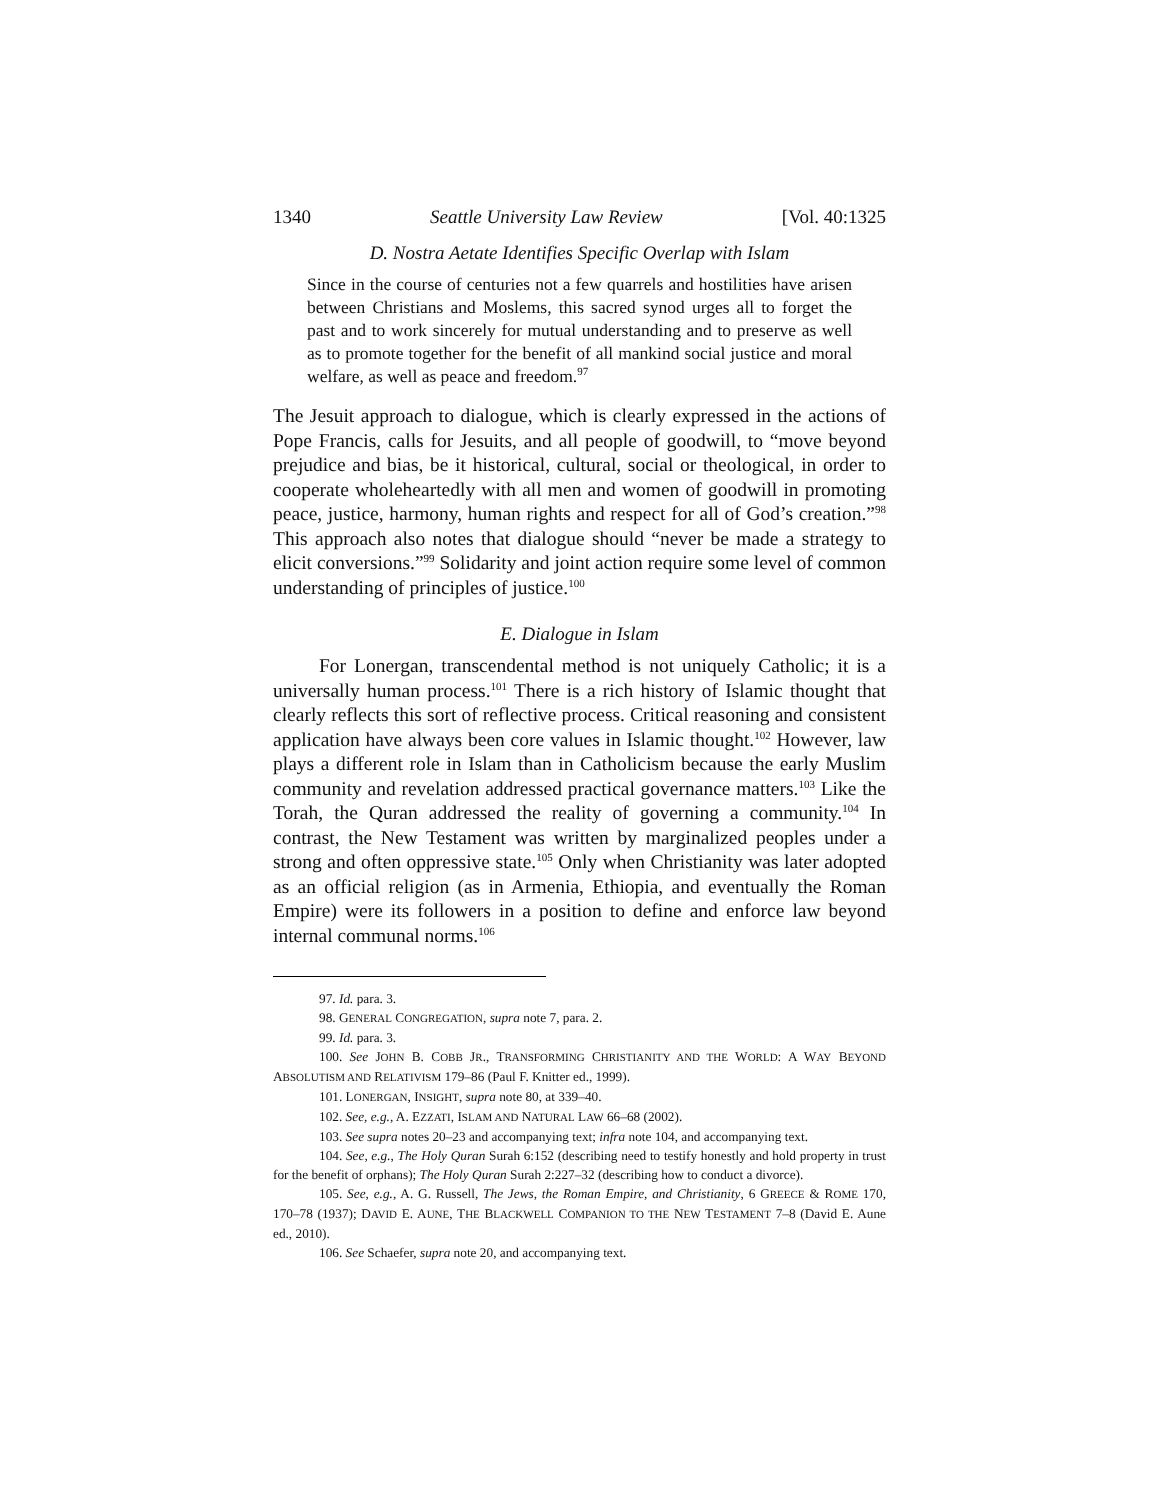1340 Seattle University Law Review [Vol. 40:1325
D. Nostra Aetate Identifies Specific Overlap with Islam
Since in the course of centuries not a few quarrels and hostilities have arisen between Christians and Moslems, this sacred synod urges all to forget the past and to work sincerely for mutual understanding and to preserve as well as to promote together for the benefit of all mankind social justice and moral welfare, as well as peace and freedom.<sup>97</sup>
The Jesuit approach to dialogue, which is clearly expressed in the actions of Pope Francis, calls for Jesuits, and all people of goodwill, to “move beyond prejudice and bias, be it historical, cultural, social or theological, in order to cooperate wholeheartedly with all men and women of goodwill in promoting peace, justice, harmony, human rights and respect for all of God’s creation.”<sup>98</sup> This approach also notes that dialogue should “never be made a strategy to elicit conversions.”<sup>99</sup> Solidarity and joint action require some level of common understanding of principles of justice.<sup>100</sup>
E. Dialogue in Islam
For Lonergan, transcendental method is not uniquely Catholic; it is a universally human process.<sup>101</sup> There is a rich history of Islamic thought that clearly reflects this sort of reflective process. Critical reasoning and consistent application have always been core values in Islamic thought.<sup>102</sup> However, law plays a different role in Islam than in Catholicism because the early Muslim community and revelation addressed practical governance matters.<sup>103</sup> Like the Torah, the Quran addressed the reality of governing a community.<sup>104</sup> In contrast, the New Testament was written by marginalized peoples under a strong and often oppressive state.<sup>105</sup> Only when Christianity was later adopted as an official religion (as in Armenia, Ethiopia, and eventually the Roman Empire) were its followers in a position to define and enforce law beyond internal communal norms.<sup>106</sup>
97. Id. para. 3.
98. GENERAL CONGREGATION, supra note 7, para. 2.
99. Id. para. 3.
100. See JOHN B. COBB JR., TRANSFORMING CHRISTIANITY AND THE WORLD: A WAY BEYOND ABSOLUTISM AND RELATIVISM 179–86 (Paul F. Knitter ed., 1999).
101. LONERGAN, INSIGHT, supra note 80, at 339–40.
102. See, e.g., A. EZZATI, ISLAM AND NATURAL LAW 66–68 (2002).
103. See supra notes 20–23 and accompanying text; infra note 104, and accompanying text.
104. See, e.g., The Holy Quran Surah 6:152 (describing need to testify honestly and hold property in trust for the benefit of orphans); The Holy Quran Surah 2:227–32 (describing how to conduct a divorce).
105. See, e.g., A. G. Russell, The Jews, the Roman Empire, and Christianity, 6 GREECE & ROME 170, 170–78 (1937); DAVID E. AUNE, THE BLACKWELL COMPANION TO THE NEW TESTAMENT 7–8 (David E. Aune ed., 2010).
106. See Schaefer, supra note 20, and accompanying text.